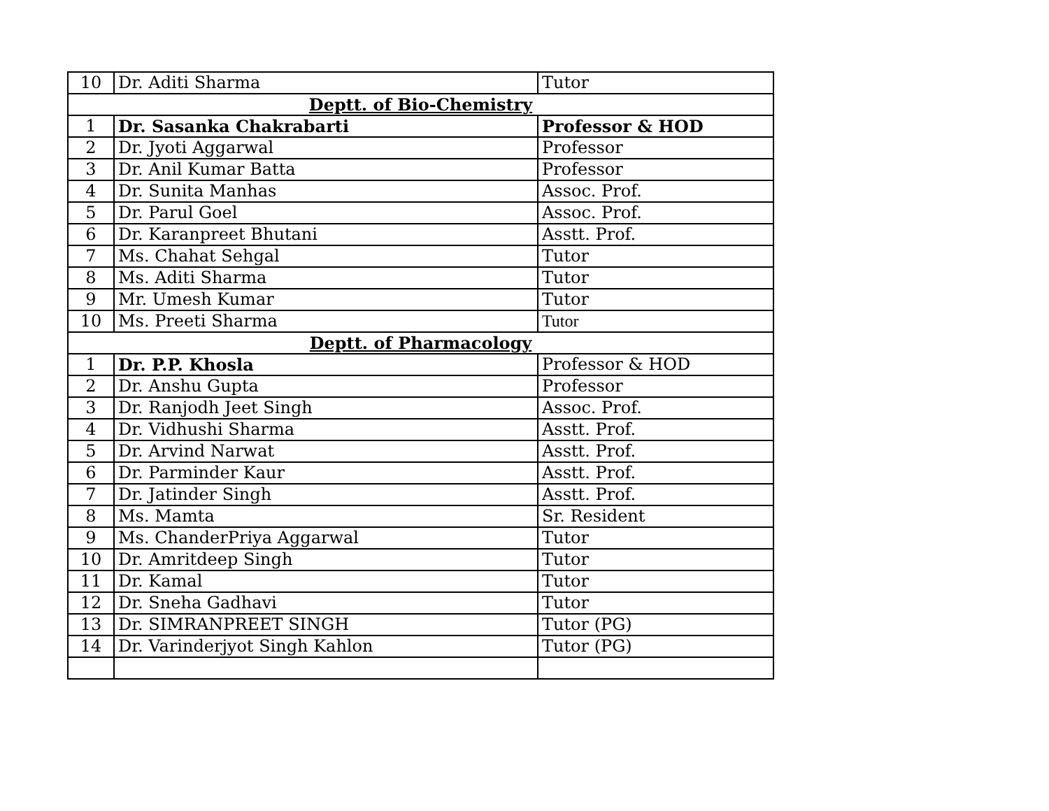| 10 | Dr. Aditi Sharma | Tutor |
| Deptt. of Bio-Chemistry | | |
| 1 | Dr. Sasanka Chakrabarti | Professor & HOD |
| 2 | Dr. Jyoti Aggarwal | Professor |
| 3 | Dr. Anil Kumar Batta | Professor |
| 4 | Dr. Sunita Manhas | Assoc. Prof. |
| 5 | Dr. Parul Goel | Assoc. Prof. |
| 6 | Dr. Karanpreet Bhutani | Asstt. Prof. |
| 7 | Ms. Chahat Sehgal | Tutor |
| 8 | Ms. Aditi Sharma | Tutor |
| 9 | Mr. Umesh Kumar | Tutor |
| 10 | Ms. Preeti Sharma | Tutor |
| Deptt. of Pharmacology | | |
| 1 | Dr. P.P. Khosla | Professor & HOD |
| 2 | Dr. Anshu Gupta | Professor |
| 3 | Dr. Ranjodh Jeet Singh | Assoc. Prof. |
| 4 | Dr. Vidhushi Sharma | Asstt. Prof. |
| 5 | Dr. Arvind Narwat | Asstt. Prof. |
| 6 | Dr. Parminder Kaur | Asstt. Prof. |
| 7 | Dr. Jatinder Singh | Asstt. Prof. |
| 8 | Ms. Mamta | Sr. Resident |
| 9 | Ms. ChanderPriya Aggarwal | Tutor |
| 10 | Dr. Amritdeep Singh | Tutor |
| 11 | Dr. Kamal | Tutor |
| 12 | Dr. Sneha Gadhavi | Tutor |
| 13 | Dr. SIMRANPREET SINGH | Tutor (PG) |
| 14 | Dr. Varinderjyot Singh Kahlon | Tutor (PG) |